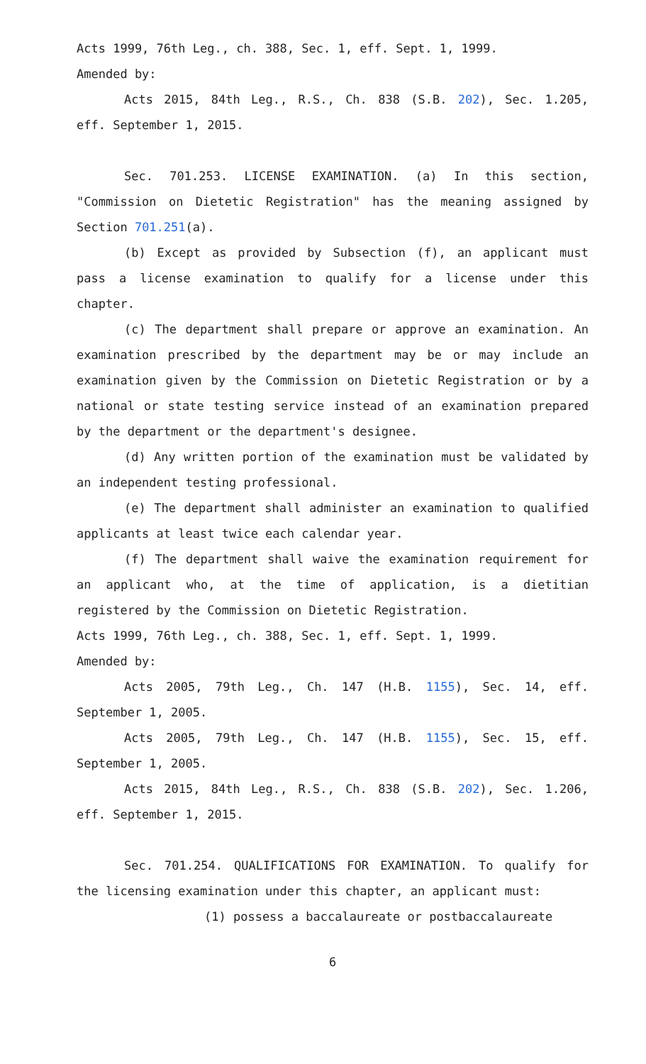Acts 1999, 76th Leg., ch. 388, Sec. 1, eff. Sept. 1, 1999.
Amended by:
Acts 2015, 84th Leg., R.S., Ch. 838 (S.B. 202), Sec. 1.205, eff. September 1, 2015.
Sec. 701.253. LICENSE EXAMINATION. (a) In this section, "Commission on Dietetic Registration" has the meaning assigned by Section 701.251(a).
(b) Except as provided by Subsection (f), an applicant must pass a license examination to qualify for a license under this chapter.
(c) The department shall prepare or approve an examination. An examination prescribed by the department may be or may include an examination given by the Commission on Dietetic Registration or by a national or state testing service instead of an examination prepared by the department or the department's designee.
(d) Any written portion of the examination must be validated by an independent testing professional.
(e) The department shall administer an examination to qualified applicants at least twice each calendar year.
(f) The department shall waive the examination requirement for an applicant who, at the time of application, is a dietitian registered by the Commission on Dietetic Registration.
Acts 1999, 76th Leg., ch. 388, Sec. 1, eff. Sept. 1, 1999.
Amended by:
Acts 2005, 79th Leg., Ch. 147 (H.B. 1155), Sec. 14, eff. September 1, 2005.
Acts 2005, 79th Leg., Ch. 147 (H.B. 1155), Sec. 15, eff. September 1, 2005.
Acts 2015, 84th Leg., R.S., Ch. 838 (S.B. 202), Sec. 1.206, eff. September 1, 2015.
Sec. 701.254. QUALIFICATIONS FOR EXAMINATION. To qualify for the licensing examination under this chapter, an applicant must:
(1) possess a baccalaureate or postbaccalaureate
6